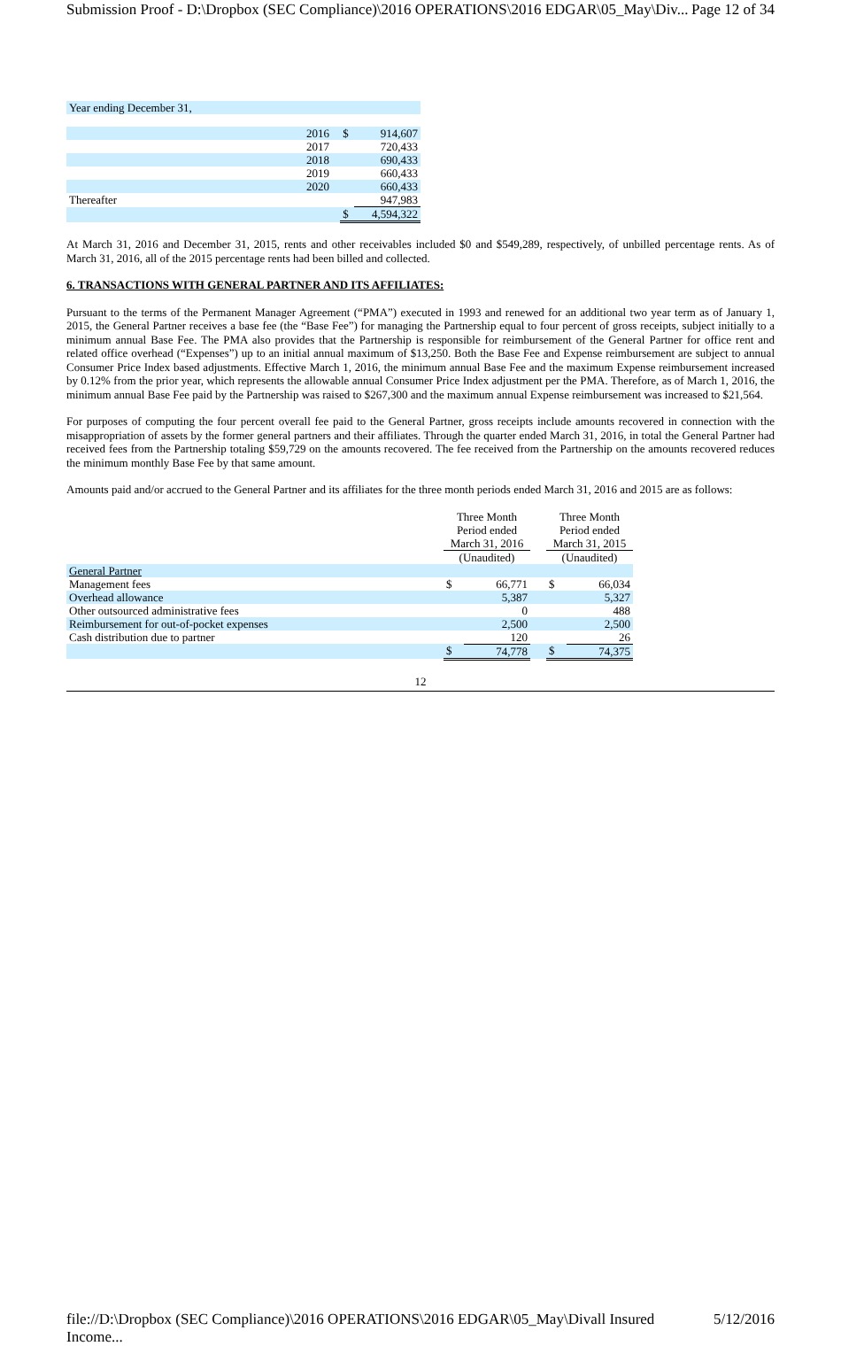Submission Proof - D:\Dropbox (SEC Compliance)\2016 OPERATIONS\2016 EDGAR\05_May\Div... Page 12 of 34
| Year ending December 31, | | | |
| | 2016 | $ | 914,607 |
| | 2017 | | 720,433 |
| | 2018 | | 690,433 |
| | 2019 | | 660,433 |
| | 2020 | | 660,433 |
| Thereafter | | | 947,983 |
| | | $ | 4,594,322 |
At March 31, 2016 and December 31, 2015, rents and other receivables included $0 and $549,289, respectively, of unbilled percentage rents. As of March 31, 2016, all of the 2015 percentage rents had been billed and collected.
6. TRANSACTIONS WITH GENERAL PARTNER AND ITS AFFILIATES:
Pursuant to the terms of the Permanent Manager Agreement (“PMA”) executed in 1993 and renewed for an additional two year term as of January 1, 2015, the General Partner receives a base fee (the “Base Fee”) for managing the Partnership equal to four percent of gross receipts, subject initially to a minimum annual Base Fee. The PMA also provides that the Partnership is responsible for reimbursement of the General Partner for office rent and related office overhead (“Expenses”) up to an initial annual maximum of $13,250. Both the Base Fee and Expense reimbursement are subject to annual Consumer Price Index based adjustments. Effective March 1, 2016, the minimum annual Base Fee and the maximum Expense reimbursement increased by 0.12% from the prior year, which represents the allowable annual Consumer Price Index adjustment per the PMA. Therefore, as of March 1, 2016, the minimum annual Base Fee paid by the Partnership was raised to $267,300 and the maximum annual Expense reimbursement was increased to $21,564.
For purposes of computing the four percent overall fee paid to the General Partner, gross receipts include amounts recovered in connection with the misappropriation of assets by the former general partners and their affiliates. Through the quarter ended March 31, 2016, in total the General Partner had received fees from the Partnership totaling $59,729 on the amounts recovered. The fee received from the Partnership on the amounts recovered reduces the minimum monthly Base Fee by that same amount.
Amounts paid and/or accrued to the General Partner and its affiliates for the three month periods ended March 31, 2016 and 2015 are as follows:
| | Three Month Period ended March 31, 2016 | | | Three Month Period ended March 31, 2015 | |
| | (Unaudited) | | | (Unaudited) | |
| General Partner | | | | | |
| Management fees | $ | 66,771 | | $ | 66,034 |
| Overhead allowance | | 5,387 | | | 5,327 |
| Other outsourced administrative fees | | 0 | | | 488 |
| Reimbursement for out-of-pocket expenses | | 2,500 | | | 2,500 |
| Cash distribution due to partner | | 120 | | | 26 |
| | $ | 74,778 | | $ | 74,375 |
12
file://D:\Dropbox (SEC Compliance)\2016 OPERATIONS\2016 EDGAR\05_May\Divall Insured Income... 5/12/2016